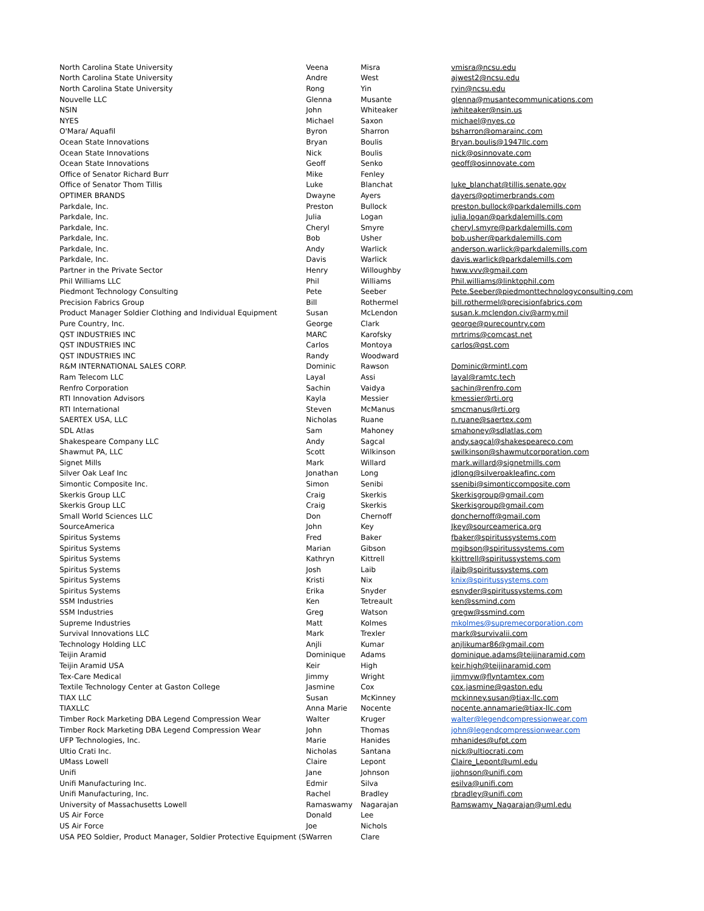| North Carolina State University | Veena | Misra | vmisra@ncsu.edu |
| North Carolina State University | Andre | West | ajwest2@ncsu.edu |
| North Carolina State University | Rong | Yin | ryin@ncsu.edu |
| Nouvelle LLC | Glenna | Musante | glenna@musantecommunications.com |
| NSIN | John | Whiteaker | jwhiteaker@nsin.us |
| NYES | Michael | Saxon | michael@nyes.co |
| O'Mara/ Aquafil | Byron | Sharron | bsharron@omarainc.com |
| Ocean State Innovations | Bryan | Boulis | Bryan.boulis@1947llc.com |
| Ocean State Innovations | Nick | Boulis | nick@osinnovate.com |
| Ocean State Innovations | Geoff | Senko | geoff@osinnovate.com |
| Office of Senator Richard Burr | Mike | Fenley | |
| Office of Senator Thom Tillis | Luke | Blanchat | luke_blanchat@tillis.senate.gov |
| OPTIMER BRANDS | Dwayne | Ayers | dayers@optimerbrands.com |
| Parkdale, Inc. | Preston | Bullock | preston.bullock@parkdalemills.com |
| Parkdale, Inc. | Julia | Logan | julia.logan@parkdalemills.com |
| Parkdale, Inc. | Cheryl | Smyre | cheryl.smyre@parkdalemills.com |
| Parkdale, Inc. | Bob | Usher | bob.usher@parkdalemills.com |
| Parkdale, Inc. | Andy | Warlick | anderson.warlick@parkdalemills.com |
| Parkdale, Inc. | Davis | Warlick | davis.warlick@parkdalemills.com |
| Partner in the Private Sector | Henry | Willoughby | hww.vvv@gmail.com |
| Phil Williams LLC | Phil | Williams | Phil.williams@linktophil.com |
| Piedmont Technology Consulting | Pete | Seeber | Pete.Seeber@piedmonttechnologyconsulting.com |
| Precision Fabrics Group | Bill | Rothermel | bill.rothermel@precisionfabrics.com |
| Product Manager Soldier Clothing and Individual Equipment | Susan | McLendon | susan.k.mclendon.civ@army.mil |
| Pure Country, Inc. | George | Clark | george@purecountry.com |
| QST INDUSTRIES INC | MARC | Karofsky | mrtrims@comcast.net |
| QST INDUSTRIES INC | Carlos | Montoya | carlos@qst.com |
| QST INDUSTRIES INC | Randy | Woodward | |
| R&M INTERNATIONAL SALES CORP. | Dominic | Rawson | Dominic@rmintl.com |
| Ram Telecom LLC | Layal | Assi | layal@ramtc.tech |
| Renfro Corporation | Sachin | Vaidya | sachin@renfro.com |
| RTI Innovation Advisors | Kayla | Messier | kmessier@rti.org |
| RTI International | Steven | McManus | smcmanus@rti.org |
| SAERTEX USA, LLC | Nicholas | Ruane | n.ruane@saertex.com |
| SDL Atlas | Sam | Mahoney | smahoney@sdlatlas.com |
| Shakespeare Company LLC | Andy | Sagcal | andy.sagcal@shakespeareco.com |
| Shawmut PA, LLC | Scott | Wilkinson | swilkinson@shawmutcorporation.com |
| Signet Mills | Mark | Willard | mark.willard@signetmills.com |
| Silver Oak Leaf Inc | Jonathan | Long | jdlong@silveroakleafinc.com |
| Simontic Composite Inc. | Simon | Senibi | ssenibi@simonticcomposite.com |
| Skerkis Group LLC | Craig | Skerkis | Skerkisgroup@gmail.com |
| Skerkis Group LLC | Craig | Skerkis | Skerkisgroup@gmail.com |
| Small World Sciences LLC | Don | Chernoff | donchernoff@gmail.com |
| SourceAmerica | John | Key | Jkey@sourceamerica.org |
| Spiritus Systems | Fred | Baker | fbaker@spiritussystems.com |
| Spiritus Systems | Marian | Gibson | mgibson@spiritussystems.com |
| Spiritus Systems | Kathryn | Kittrell | kkittrell@spiritussystems.com |
| Spiritus Systems | Josh | Laib | jlaib@spiritussystems.com |
| Spiritus Systems | Kristi | Nix | knix@spiritussystems.com |
| Spiritus Systems | Erika | Snyder | esnyder@spiritussystems.com |
| SSM Industries | Ken | Tetreault | ken@ssmind.com |
| SSM Industries | Greg | Watson | gregw@ssmind.com |
| Supreme Industries | Matt | Kolmes | mkolmes@supremecorporation.com |
| Survival Innovations LLC | Mark | Trexler | mark@survivalii.com |
| Technology Holding LLC | Anjli | Kumar | anjlikumar86@gmail.com |
| Teijin Aramid | Dominique | Adams | dominique.adams@teijinaramid.com |
| Teijin Aramid USA | Keir | High | keir.high@teijinaramid.com |
| Tex-Care Medical | Jimmy | Wright | jimmyw@flyntamtex.com |
| Textile Technology Center at Gaston College | Jasmine | Cox | cox.jasmine@gaston.edu |
| TIAX LLC | Susan | McKinney | mckinney.susan@tiax-llc.com |
| TIAXLLC | Anna Marie | Nocente | nocente.annamarie@tiax-llc.com |
| Timber Rock Marketing DBA Legend Compression Wear | Walter | Kruger | walter@legendcompressionwear.com |
| Timber Rock Marketing DBA Legend Compression Wear | John | Thomas | john@legendcompressionwear.com |
| UFP Technologies, Inc. | Marie | Hanides | mhanides@ufpt.com |
| Ultio Crati Inc. | Nicholas | Santana | nick@ultiocrati.com |
| UMass Lowell | Claire | Lepont | Claire_Lepont@uml.edu |
| Unifi | Jane | Johnson | jjohnson@unifi.com |
| Unifi Manufacturing Inc. | Edmir | Silva | esilva@unifi.com |
| Unifi Manufacturing, Inc. | Rachel | Bradley | rbradley@unifi.com |
| University of Massachusetts Lowell | Ramaswamy | Nagarajan | Ramswamy_Nagarajan@uml.edu |
| US Air Force | Donald | Lee | |
| US Air Force | Joe | Nichols | |
| USA PEO Soldier, Product Manager, Soldier Protective Equipment (S | Warren | Clare | |